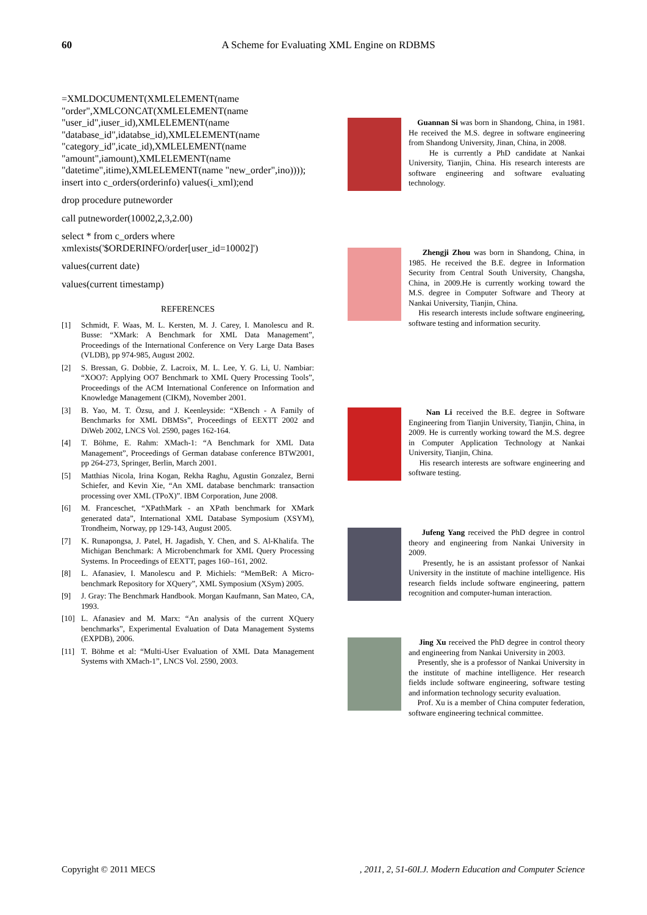60
A Scheme for Evaluating XML Engine on RDBMS
=XMLDOCUMENT(XMLELEMENT(name "order",XMLCONCAT(XMLELEMENT(name "user_id",iuser_id),XMLELEMENT(name "database_id",idatabse_id),XMLELEMENT(name "category_id",icate_id),XMLELEMENT(name "amount",iamount),XMLELEMENT(name "datetime",itime),XMLELEMENT(name "new_order",ino)))); insert into c_orders(orderinfo) values(i_xml);end
drop procedure putneworder
call putneworder(10002,2,3,2.00)
select * from c_orders where xmlexists('$ORDERINFO/order[user_id=10002]')
values(current date)
values(current timestamp)
REFERENCES
[1] Schmidt, F. Waas, M. L. Kersten, M. J. Carey, I. Manolescu and R. Busse: “XMark: A Benchmark for XML Data Management”, Proceedings of the International Conference on Very Large Data Bases (VLDB), pp 974-985, August 2002.
[2] S. Bressan, G. Dobbie, Z. Lacroix, M. L. Lee, Y. G. Li, U. Nambiar: “XOO7: Applying OO7 Benchmark to XML Query Processing Tools”, Proceedings of the ACM International Conference on Information and Knowledge Management (CIKM), November 2001.
[3] B. Yao, M. T. Özsu, and J. Keenleyside: “XBench - A Family of Benchmarks for XML DBMSs”, Proceedings of EEXTT 2002 and DiWeb 2002, LNCS Vol. 2590, pages 162-164.
[4] T. Böhme, E. Rahm: XMach-1: “A Benchmark for XML Data Management”, Proceedings of German database conference BTW2001, pp 264-273, Springer, Berlin, March 2001.
[5] Matthias Nicola, Irina Kogan, Rekha Raghu, Agustin Gonzalez, Berni Schiefer, and Kevin Xie, “An XML database benchmark: transaction processing over XML (TPoX)”. IBM Corporation, June 2008.
[6] M. Franceschet, “XPathMark - an XPath benchmark for XMark generated data”, International XML Database Symposium (XSYM), Trondheim, Norway, pp 129-143, August 2005.
[7] K. Runapongsa, J. Patel, H. Jagadish, Y. Chen, and S. Al-Khalifa. The Michigan Benchmark: A Microbenchmark for XML Query Processing Systems. In Proceedings of EEXTT, pages 160–161, 2002.
[8] L. Afanasiev, I. Manolescu and P. Michiels: “MemBeR: A Micro-benchmark Repository for XQuery”, XML Symposium (XSym) 2005.
[9] J. Gray: The Benchmark Handbook. Morgan Kaufmann, San Mateo, CA, 1993.
[10] L. Afanasiev and M. Marx: “An analysis of the current XQuery benchmarks”, Experimental Evaluation of Data Management Systems (EXPDB), 2006.
[11] T. Böhme et al: “Multi-User Evaluation of XML Data Management Systems with XMach-1”, LNCS Vol. 2590, 2003.
Guannan Si was born in Shandong, China, in 1981. He received the M.S. degree in software engineering from Shandong University, Jinan, China, in 2008.
He is currently a PhD candidate at Nankai University, Tianjin, China. His research interests are software engineering and software evaluating technology.
Zhengji Zhou was born in Shandong, China, in 1985. He received the B.E. degree in Information Security from Central South University, Changsha, China, in 2009.He is currently working toward the M.S. degree in Computer Software and Theory at Nankai University, Tianjin, China.
His research interests include software engineering, software testing and information security.
Nan Li received the B.E. degree in Software Engineering from Tianjin University, Tianjin, China, in 2009. He is currently working toward the M.S. degree in Computer Application Technology at Nankai University, Tianjin, China.
His research interests are software engineering and software testing.
Jufeng Yang received the PhD degree in control theory and engineering from Nankai University in 2009.
Presently, he is an assistant professor of Nankai University in the institute of machine intelligence. His research fields include software engineering, pattern recognition and computer-human interaction.
Jing Xu received the PhD degree in control theory and engineering from Nankai University in 2003.
Presently, she is a professor of Nankai University in the institute of machine intelligence. Her research fields include software engineering, software testing and information technology security evaluation.
Prof. Xu is a member of China computer federation, software engineering technical committee.
I.J. Modern Education and Computer Science, 2011, 2, 51-60 Copyright © 2011 MECS